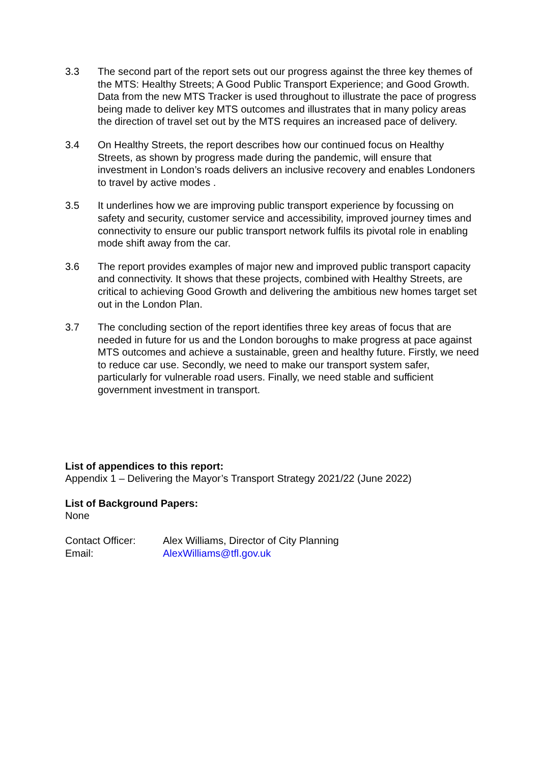3.3 The second part of the report sets out our progress against the three key themes of the MTS: Healthy Streets; A Good Public Transport Experience; and Good Growth. Data from the new MTS Tracker is used throughout to illustrate the pace of progress being made to deliver key MTS outcomes and illustrates that in many policy areas the direction of travel set out by the MTS requires an increased pace of delivery.
3.4 On Healthy Streets, the report describes how our continued focus on Healthy Streets, as shown by progress made during the pandemic, will ensure that investment in London’s roads delivers an inclusive recovery and enables Londoners to travel by active modes .
3.5 It underlines how we are improving public transport experience by focussing on safety and security, customer service and accessibility, improved journey times and connectivity to ensure our public transport network fulfils its pivotal role in enabling mode shift away from the car.
3.6 The report provides examples of major new and improved public transport capacity and connectivity. It shows that these projects, combined with Healthy Streets, are critical to achieving Good Growth and delivering the ambitious new homes target set out in the London Plan.
3.7 The concluding section of the report identifies three key areas of focus that are needed in future for us and the London boroughs to make progress at pace against MTS outcomes and achieve a sustainable, green and healthy future. Firstly, we need to reduce car use. Secondly, we need to make our transport system safer, particularly for vulnerable road users. Finally, we need stable and sufficient government investment in transport.
List of appendices to this report:
Appendix 1 – Delivering the Mayor’s Transport Strategy 2021/22 (June 2022)
List of Background Papers:
None
Contact Officer: Alex Williams, Director of City Planning
Email: AlexWilliams@tfl.gov.uk